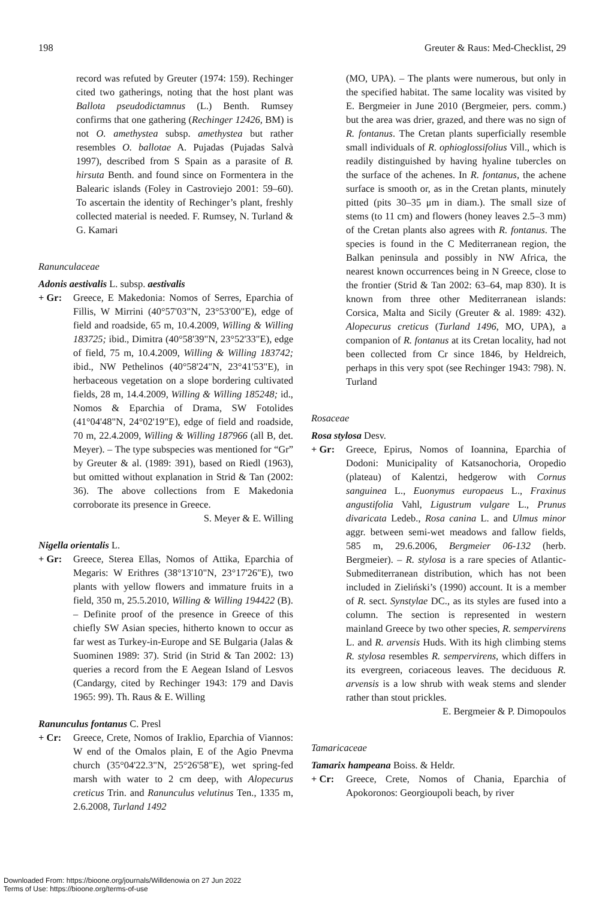198 Greuter & Raus: Med-Checklist, 29
record was refuted by Greuter (1974: 159). Rechinger cited two gatherings, noting that the host plant was Ballota pseudodictamnus (L.) Benth. Rumsey confirms that one gathering (Rechinger 12426, BM) is not O. amethystea subsp. amethystea but rather resembles O. ballotae A. Pujadas (Pujadas Salvà 1997), described from S Spain as a parasite of B. hirsuta Benth. and found since on Formentera in the Balearic islands (Foley in Castroviejo 2001: 59–60). To ascertain the identity of Rechinger’s plant, freshly collected material is needed. F. Rumsey, N. Turland & G. Kamari
Ranunculaceae
Adonis aestivalis L. subsp. aestivalis
+ Gr: Greece, E Makedonia: Nomos of Serres, Eparchia of Fillis, W Mirrini (40°57'03"N, 23°53'00"E), edge of field and roadside, 65 m, 10.4.2009, Willing & Willing 183725; ibid., Dimitra (40°58'39"N, 23°52'33"E), edge of field, 75 m, 10.4.2009, Willing & Willing 183742; ibid., NW Pethelinos (40°58'24"N, 23°41'53"E), in herbaceous vegetation on a slope bordering cultivated fields, 28 m, 14.4.2009, Willing & Willing 185248; id., Nomos & Eparchia of Drama, SW Fotolides (41°04'48"N, 24°02'19"E), edge of field and roadside, 70 m, 22.4.2009, Willing & Willing 187966 (all B, det. Meyer). – The type subspecies was mentioned for “Gr” by Greuter & al. (1989: 391), based on Riedl (1963), but omitted without explanation in Strid & Tan (2002: 36). The above collections from E Makedonia corroborate its presence in Greece.
S. Meyer & E. Willing
Nigella orientalis L.
+ Gr: Greece, Sterea Ellas, Nomos of Attika, Eparchia of Megaris: W Erithres (38°13'10"N, 23°17'26"E), two plants with yellow flowers and immature fruits in a field, 350 m, 25.5.2010, Willing & Willing 194422 (B). – Definite proof of the presence in Greece of this chiefly SW Asian species, hitherto known to occur as far west as Turkey-in-Europe and SE Bulgaria (Jalas & Suominen 1989: 37). Strid (in Strid & Tan 2002: 13) queries a record from the E Aegean Island of Lesvos (Candargy, cited by Rechinger 1943: 179 and Davis 1965: 99). Th. Raus & E. Willing
Ranunculus fontanus C. Presl
+ Cr: Greece, Crete, Nomos of Iraklio, Eparchia of Viannos: W end of the Omalos plain, E of the Agio Pnevma church (35°04'22.3"N, 25°26'58"E), wet spring-fed marsh with water to 2 cm deep, with Alopecurus creticus Trin. and Ranunculus velutinus Ten., 1335 m, 2.6.2008, Turland 1492
(MO, UPA). – The plants were numerous, but only in the specified habitat. The same locality was visited by E. Bergmeier in June 2010 (Bergmeier, pers. comm.) but the area was drier, grazed, and there was no sign of R. fontanus. The Cretan plants superficially resemble small individuals of R. ophioglossifolius Vill., which is readily distinguished by having hyaline tubercles on the surface of the achenes. In R. fontanus, the achene surface is smooth or, as in the Cretan plants, minutely pitted (pits 30–35 μm in diam.). The small size of stems (to 11 cm) and flowers (honey leaves 2.5–3 mm) of the Cretan plants also agrees with R. fontanus. The species is found in the C Mediterranean region, the Balkan peninsula and possibly in NW Africa, the nearest known occurrences being in N Greece, close to the frontier (Strid & Tan 2002: 63–64, map 830). It is known from three other Mediterranean islands: Corsica, Malta and Sicily (Greuter & al. 1989: 432). Alopecurus creticus (Turland 1496, MO, UPA), a companion of R. fontanus at its Cretan locality, had not been collected from Cr since 1846, by Heldreich, perhaps in this very spot (see Rechinger 1943: 798). N. Turland
Rosaceae
Rosa stylosa Desv.
+ Gr: Greece, Epirus, Nomos of Ioannina, Eparchia of Dodoni: Municipality of Katsanochoria, Oropedio (plateau) of Kalentzi, hedgerow with Cornus sanguinea L., Euonymus europaeus L., Fraxinus angustifolia Vahl, Ligustrum vulgare L., Prunus divaricata Ledeb., Rosa canina L. and Ulmus minor aggr. between semi-wet meadows and fallow fields, 585 m, 29.6.2006, Bergmeier 06-132 (herb. Bergmeier). – R. stylosa is a rare species of Atlantic-Submediterranean distribution, which has not been included in Zieliński’s (1990) account. It is a member of R. sect. Synstylae DC., as its styles are fused into a column. The section is represented in western mainland Greece by two other species, R. sempervirens L. and R. arvensis Huds. With its high climbing stems R. stylosa resembles R. sempervirens, which differs in its evergreen, coriaceous leaves. The deciduous R. arvensis is a low shrub with weak stems and slender rather than stout prickles.
E. Bergmeier & P. Dimopoulos
Tamaricaceae
Tamarix hampeana Boiss. & Heldr.
+ Cr: Greece, Crete, Nomos of Chania, Eparchia of Apokoronos: Georgioupoli beach, by river
Downloaded From: https://bioone.org/journals/Willdenowia on 27 Jun 2022
Terms of Use: https://bioone.org/terms-of-use